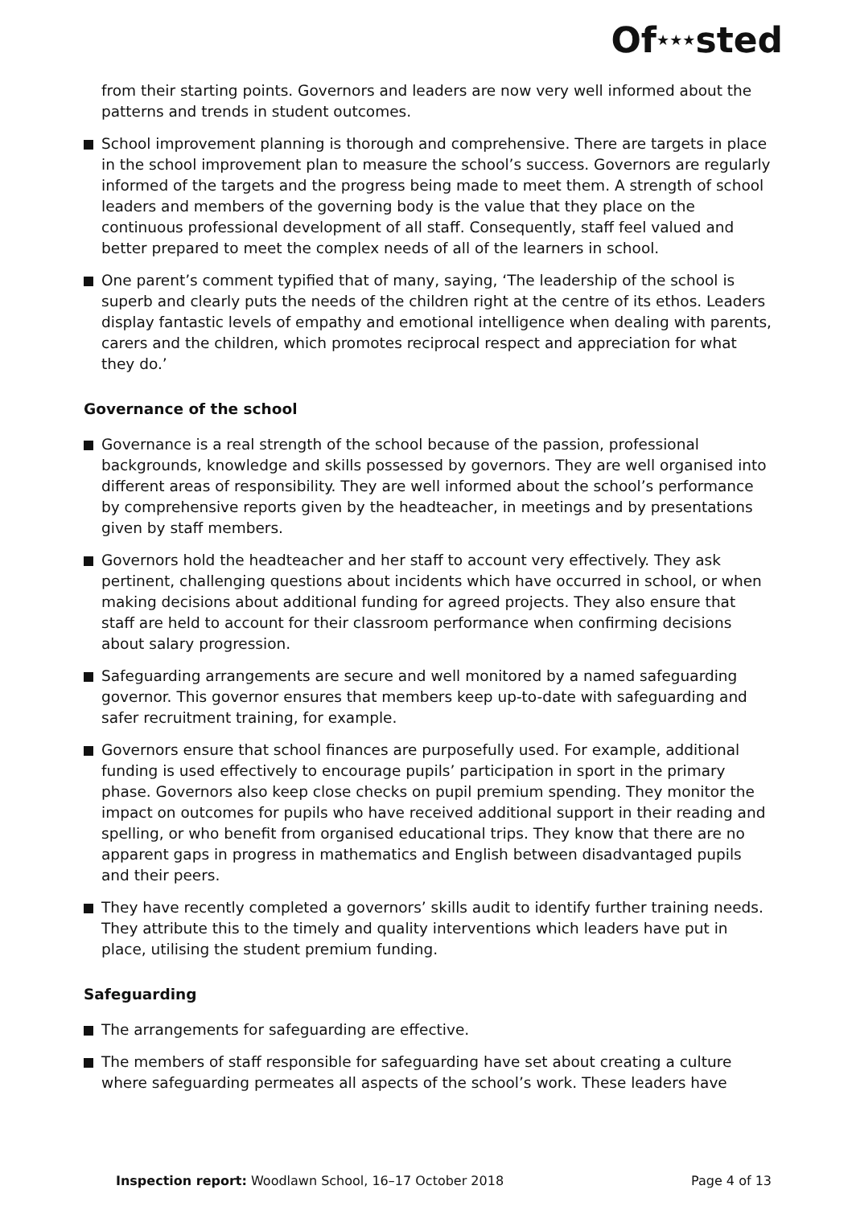Of★★★sted
from their starting points. Governors and leaders are now very well informed about the patterns and trends in student outcomes.
School improvement planning is thorough and comprehensive. There are targets in place in the school improvement plan to measure the school’s success. Governors are regularly informed of the targets and the progress being made to meet them. A strength of school leaders and members of the governing body is the value that they place on the continuous professional development of all staff. Consequently, staff feel valued and better prepared to meet the complex needs of all of the learners in school.
One parent’s comment typified that of many, saying, ‘The leadership of the school is superb and clearly puts the needs of the children right at the centre of its ethos. Leaders display fantastic levels of empathy and emotional intelligence when dealing with parents, carers and the children, which promotes reciprocal respect and appreciation for what they do.’
Governance of the school
Governance is a real strength of the school because of the passion, professional backgrounds, knowledge and skills possessed by governors. They are well organised into different areas of responsibility. They are well informed about the school’s performance by comprehensive reports given by the headteacher, in meetings and by presentations given by staff members.
Governors hold the headteacher and her staff to account very effectively. They ask pertinent, challenging questions about incidents which have occurred in school, or when making decisions about additional funding for agreed projects. They also ensure that staff are held to account for their classroom performance when confirming decisions about salary progression.
Safeguarding arrangements are secure and well monitored by a named safeguarding governor. This governor ensures that members keep up-to-date with safeguarding and safer recruitment training, for example.
Governors ensure that school finances are purposefully used. For example, additional funding is used effectively to encourage pupils’ participation in sport in the primary phase. Governors also keep close checks on pupil premium spending. They monitor the impact on outcomes for pupils who have received additional support in their reading and spelling, or who benefit from organised educational trips. They know that there are no apparent gaps in progress in mathematics and English between disadvantaged pupils and their peers.
They have recently completed a governors’ skills audit to identify further training needs. They attribute this to the timely and quality interventions which leaders have put in place, utilising the student premium funding.
Safeguarding
The arrangements for safeguarding are effective.
The members of staff responsible for safeguarding have set about creating a culture where safeguarding permeates all aspects of the school’s work. These leaders have
Inspection report: Woodlawn School, 16–17 October 2018
Page 4 of 13